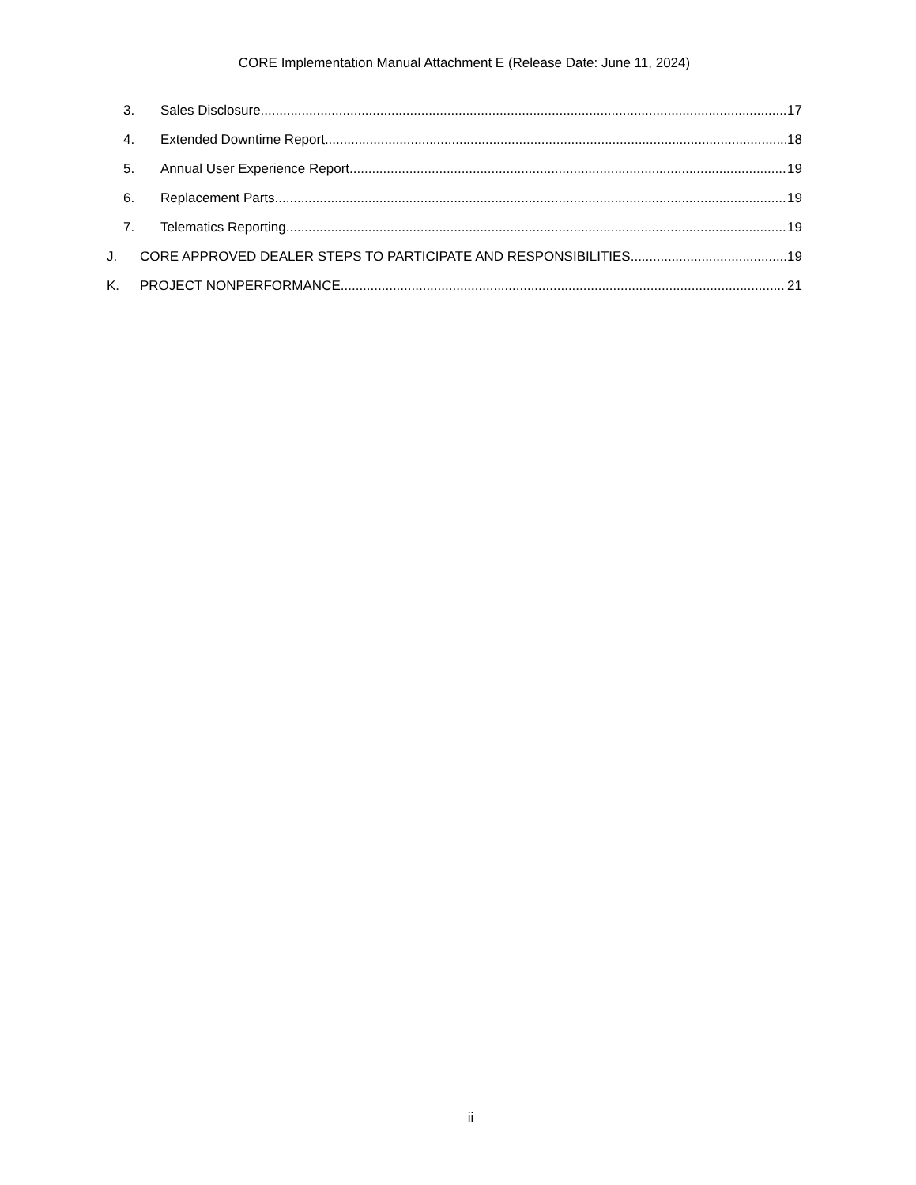CORE Implementation Manual Attachment E (Release Date: June 11, 2024)
3. Sales Disclosure 17
4. Extended Downtime Report 18
5. Annual User Experience Report 19
6. Replacement Parts 19
7. Telematics Reporting 19
J. CORE APPROVED DEALER STEPS TO PARTICIPATE AND RESPONSIBILITIES 19
K. PROJECT NONPERFORMANCE 21
ii